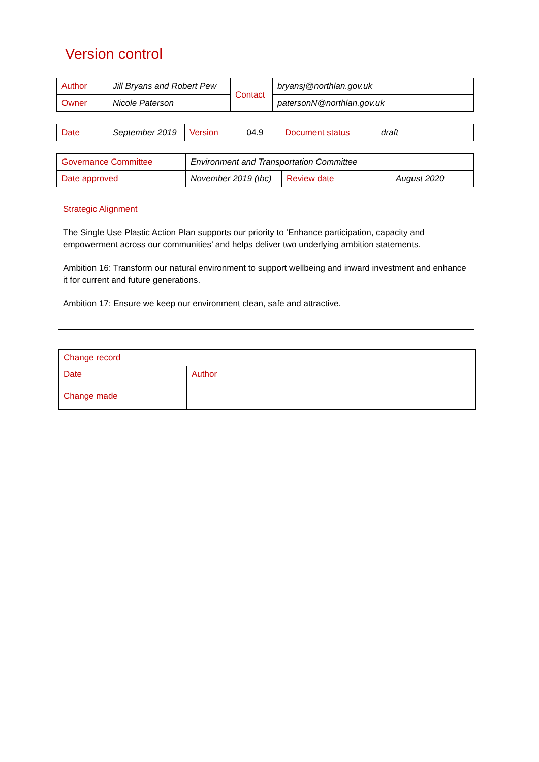Version control
| Author | Jill Bryans and Robert Pew | Contact | bryansj@northlan.gov.uk |
| Owner | Nicole Paterson | | patersonN@northlan.gov.uk |
| Date | September 2019 | Version | 04.9 | Document status | draft |
| Governance Committee | Environment and Transportation Committee | | |
| Date approved | November 2019 (tbc) | Review date | August 2020 |
Strategic Alignment
The Single Use Plastic Action Plan supports our priority to ‘Enhance participation, capacity and empowerment across our communities’ and helps deliver two underlying ambition statements.
Ambition 16: Transform our natural environment to support wellbeing and inward investment and enhance it for current and future generations.
Ambition 17: Ensure we keep our environment clean, safe and attractive.
| Change record | | | |
| Date | | Author | |
| Change made | | | |